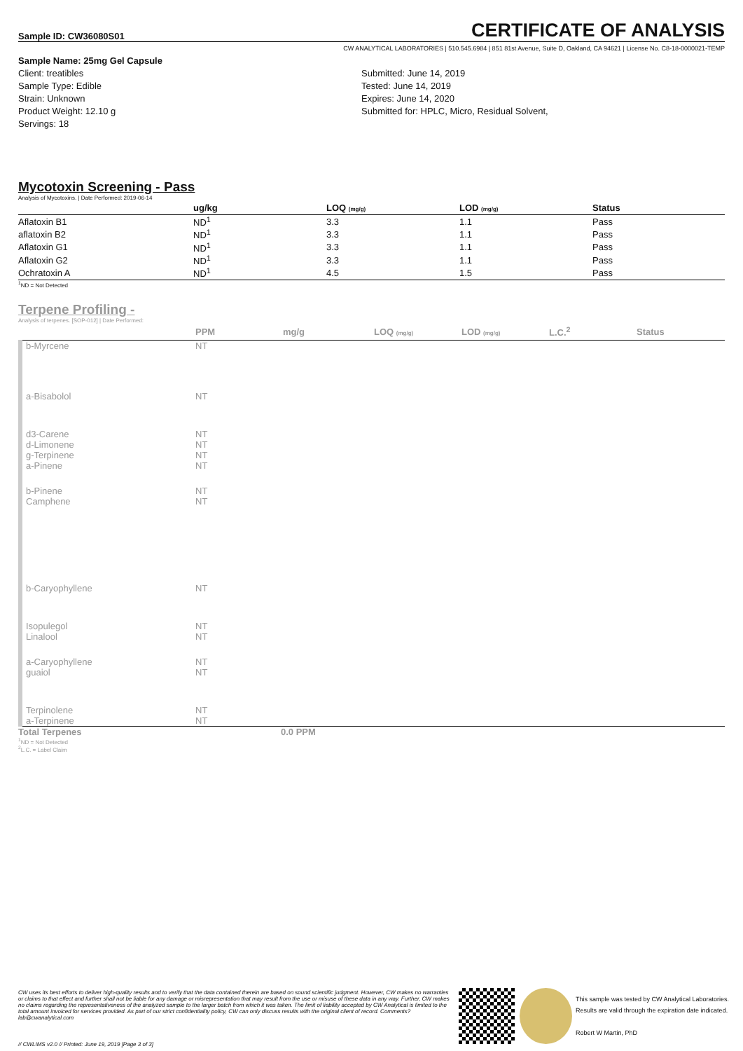Sample ID: CW36080S01
CERTIFICATE OF ANALYSIS
CW ANALYTICAL LABORATORIES | 510.545.6984 | 851 81st Avenue, Suite D, Oakland, CA 94621 | License No. C8-18-0000021-TEMP
Sample Name: 25mg Gel Capsule
Client: treatibles
Sample Type: Edible
Strain: Unknown
Product Weight: 12.10 g
Servings: 18
Submitted: June 14, 2019
Tested: June 14, 2019
Expires: June 14, 2020
Submitted for: HPLC, Micro, Residual Solvent,
Mycotoxin Screening - Pass
Analysis of Mycotoxins. | Date Performed: 2019-06-14
| | ug/kg | LOQ (mg/g) | LOD (mg/g) | Status |
| --- | --- | --- | --- | --- |
| Aflatoxin B1 | ND<sup>1</sup> | 3.3 | 1.1 | Pass |
| aflatoxin B2 | ND<sup>1</sup> | 3.3 | 1.1 | Pass |
| Aflatoxin G1 | ND<sup>1</sup> | 3.3 | 1.1 | Pass |
| Aflatoxin G2 | ND<sup>1</sup> | 3.3 | 1.1 | Pass |
| Ochratoxin A | ND<sup>1</sup> | 4.5 | 1.5 | Pass |
<sup>1</sup> ND = Not Detected
Terpene Profiling -
Analysis of terpenes. [SOP-012] | Date Performed:
| | PPM | mg/g | LOQ (mg/g) | LOD (mg/g) | L.C.<sup>2</sup> | Status |
| --- | --- | --- | --- | --- | --- | --- |
| b-Myrcene | NT | | | | | |
| a-Bisabolol | NT | | | | | |
| d3-Carene | NT | | | | | |
| d-Limonene | NT | | | | | |
| g-Terpinene | NT | | | | | |
| a-Pinene | NT | | | | | |
| b-Pinene | NT | | | | | |
| Camphene | NT | | | | | |
| b-Caryophyllene | NT | | | | | |
| Isopulegol | NT | | | | | |
| Linalool | NT | | | | | |
| a-Caryophyllene | NT | | | | | |
| guaiol | NT | | | | | |
| Terpinolene | NT | | | | | |
| a-Terpinene | NT | | | | | |
Total Terpenes 0.0 PPM
<sup>1</sup> ND = Not Detected
<sup>2</sup> L.C. = Label Claim
CW uses its best efforts to deliver high-quality results and to verify that the data contained therein are based on sound scientific judgment. However, CW makes no warranties or claims to that effect and further shall not be liable for any damage or misrepresentation that may result from the use or misuse of these data in any way. Further, CW makes no claims regarding the representativeness of the analyzed sample to the larger batch from which it was taken. The limit of liability accepted by CW Analytical is limited to the total amount invoiced for services provided. As part of our strict confidentiality policy, CW can only discuss results with the original client of record. Comments? lab@cwanalytical.com
This sample was tested by CW Analytical Laboratories.
Results are valid through the expiration date indicated.
Robert W Martin, PhD
// CWLIMS v2.0 // Printed: June 19, 2019 [Page 3 of 3]